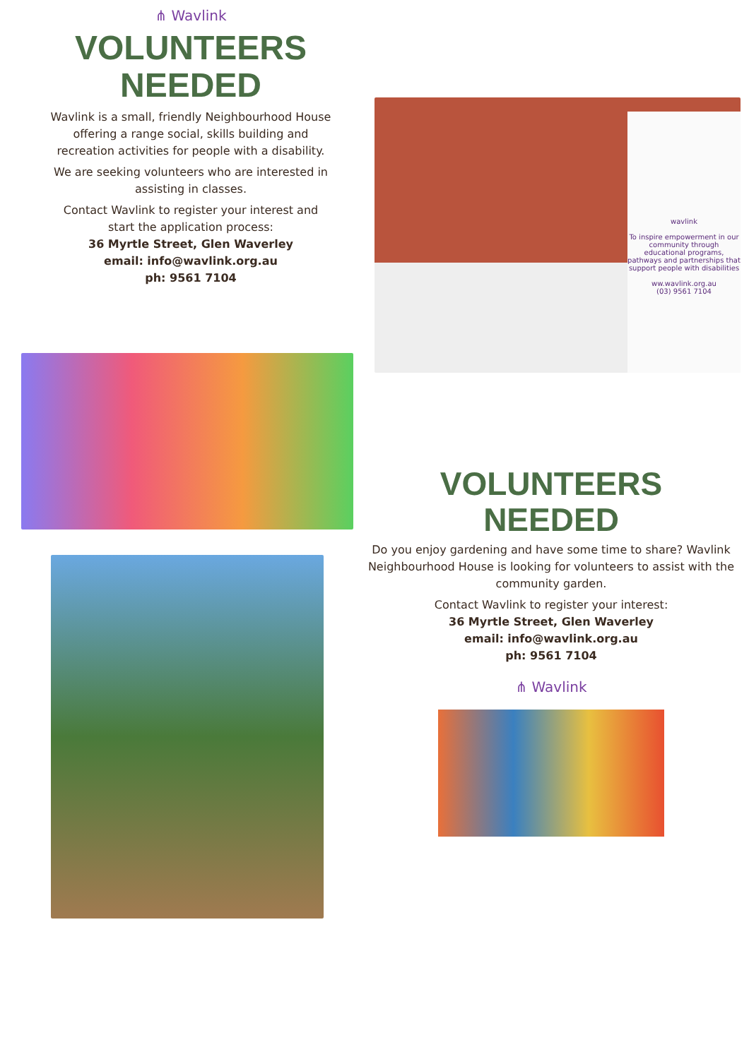⋔ Wavlink
VOLUNTEERS
NEEDED
Wavlink is a small, friendly Neighbourhood House offering a range social, skills building and recreation activities for people with a disability.
We are seeking volunteers who are interested in assisting in classes.
Contact Wavlink to register your interest and start the application process:
36 Myrtle Street, Glen Waverley
email: info@wavlink.org.au
ph: 9561 7104
wavlink
To inspire empowerment in our community through educational programs, pathways and partnerships that support people with disabilities
ww.wavlink.org.au
(03) 9561 7104
VOLUNTEERS
NEEDED
Do you enjoy gardening and have some time to share? Wavlink Neighbourhood House is looking for volunteers to assist with the community garden.
Contact Wavlink to register your interest:
36 Myrtle Street, Glen Waverley
email: info@wavlink.org.au
ph: 9561 7104
⋔ Wavlink